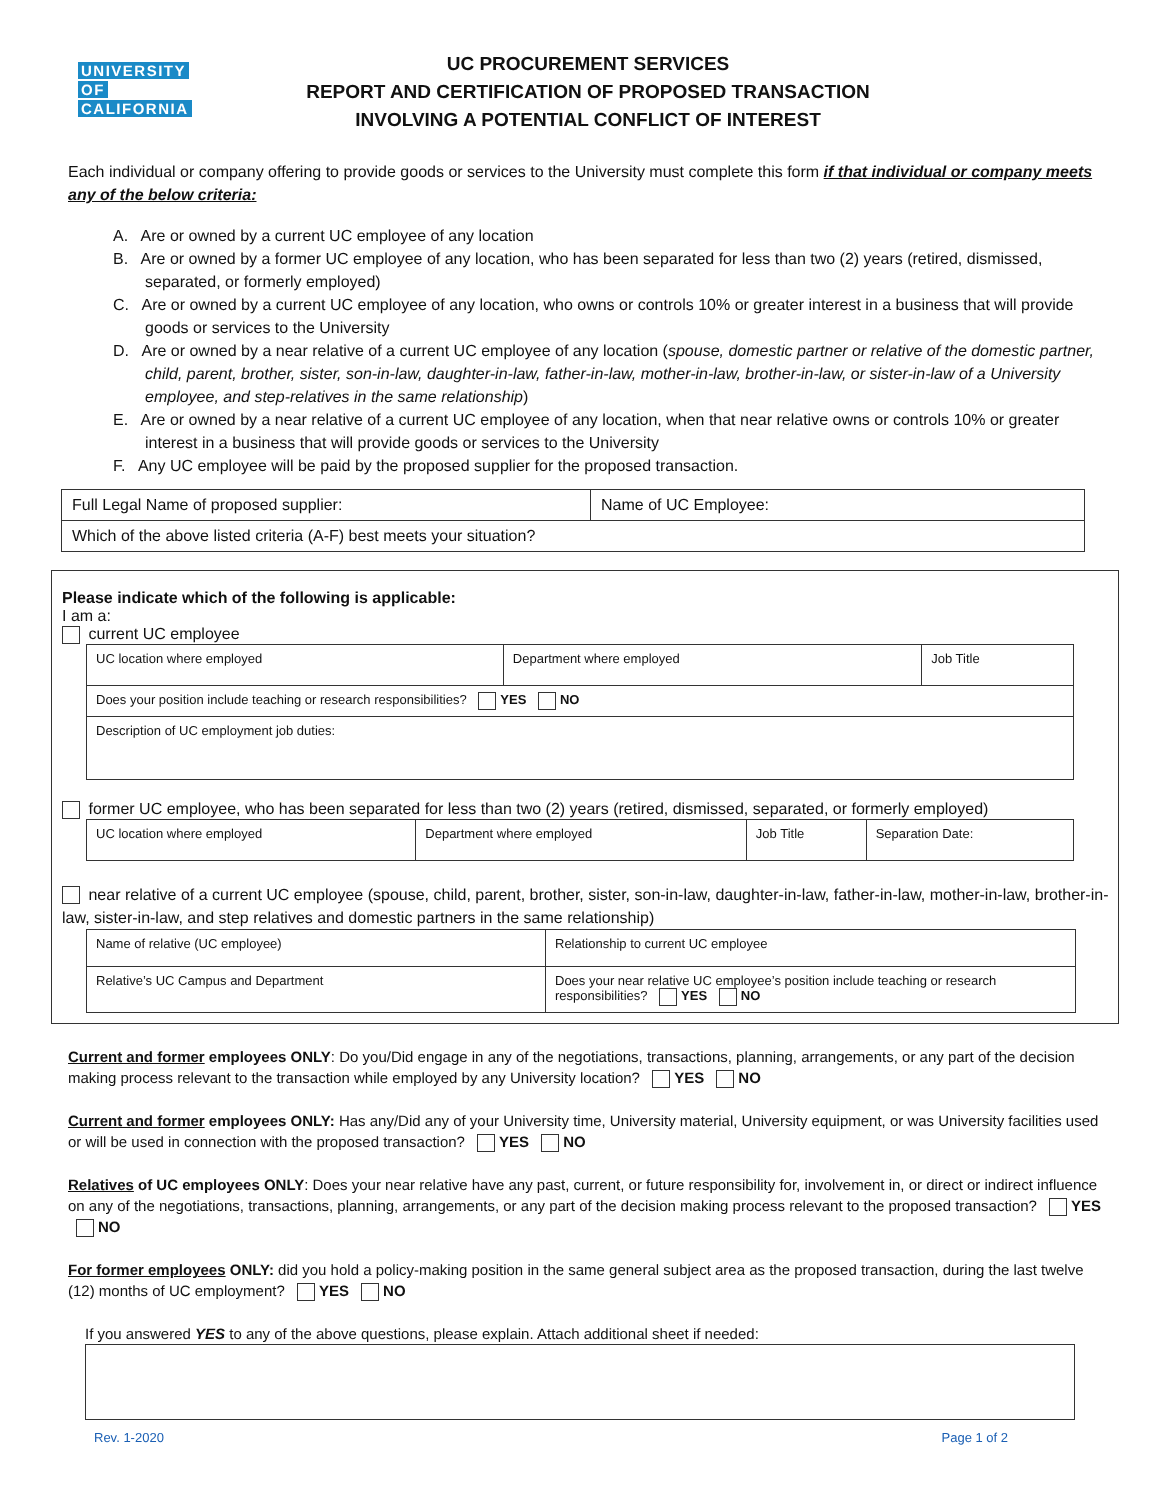UNIVERSITY OF CALIFORNIA
UC PROCUREMENT SERVICES
REPORT AND CERTIFICATION OF PROPOSED TRANSACTION
INVOLVING A POTENTIAL CONFLICT OF INTEREST
Each individual or company offering to provide goods or services to the University must complete this form if that individual or company meets any of the below criteria:
A. Are or owned by a current UC employee of any location
B. Are or owned by a former UC employee of any location, who has been separated for less than two (2) years (retired, dismissed, separated, or formerly employed)
C. Are or owned by a current UC employee of any location, who owns or controls 10% or greater interest in a business that will provide goods or services to the University
D. Are or owned by a near relative of a current UC employee of any location (spouse, domestic partner or relative of the domestic partner, child, parent, brother, sister, son-in-law, daughter-in-law, father-in-law, mother-in-law, brother-in-law, or sister-in-law of a University employee, and step-relatives in the same relationship)
E. Are or owned by a near relative of a current UC employee of any location, when that near relative owns or controls 10% or greater interest in a business that will provide goods or services to the University
F. Any UC employee will be paid by the proposed supplier for the proposed transaction.
| Full Legal Name of proposed supplier: | Name of UC Employee: |
| Which of the above listed criteria (A-F) best meets your situation? | |
Please indicate which of the following is applicable:
I am a:
current UC employee
| UC location where employed | Department where employed | Job Title |
| Does your position include teaching or research responsibilities? YES NO | | |
| Description of UC employment job duties: | | |
former UC employee, who has been separated for less than two (2) years (retired, dismissed, separated, or formerly employed)
| UC location where employed | Department where employed | Job Title | Separation Date: |
near relative of a current UC employee (spouse, child, parent, brother, sister, son-in-law, daughter-in-law, father-in-law, mother-in-law, brother-in-law, sister-in-law, and step relatives and domestic partners in the same relationship)
| Name of relative (UC employee) | Relationship to current UC employee |
| Relative’s UC Campus and Department | Does your near relative UC employee’s position include teaching or research responsibilities? YES NO |
Current and former employees ONLY: Do you/Did engage in any of the negotiations, transactions, planning, arrangements, or any part of the decision making process relevant to the transaction while employed by any University location? YES NO
Current and former employees ONLY: Has any/Did any of your University time, University material, University equipment, or was University facilities used or will be used in connection with the proposed transaction? YES NO
Relatives of UC employees ONLY: Does your near relative have any past, current, or future responsibility for, involvement in, or direct or indirect influence on any of the negotiations, transactions, planning, arrangements, or any part of the decision making process relevant to the proposed transaction? YES NO
For former employees ONLY: did you hold a policy-making position in the same general subject area as the proposed transaction, during the last twelve (12) months of UC employment? YES NO
If you answered YES to any of the above questions, please explain. Attach additional sheet if needed:
Rev. 1-2020 Page 1 of 2